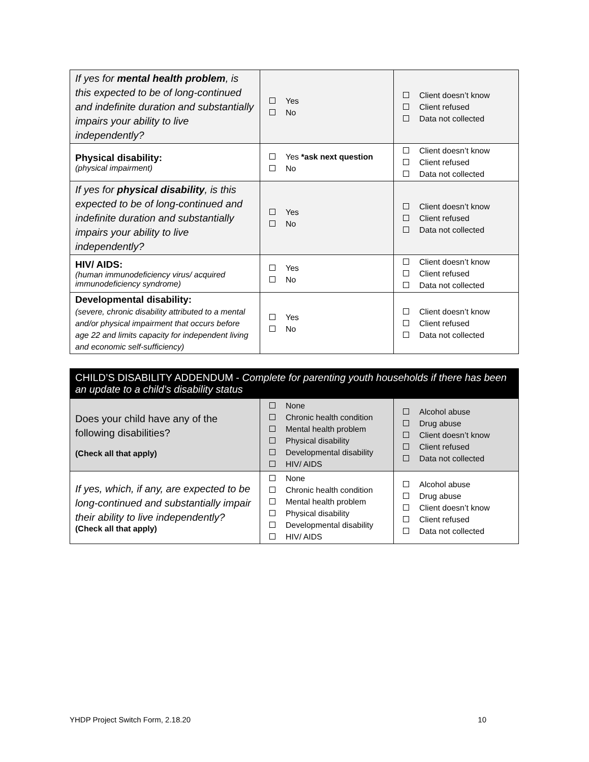| If yes for mental health problem , is this expected to be of long-continued and indefinite duration and substantially impairs your ability to live independently? | Yes No | Client doesn’t know Client refused Data not collected |
| Physical disability: (physical impairment) | Yes *ask next question No | Client doesn’t know Client refused Data not collected |
| If yes for physical disability , is this expected to be of long-continued and indefinite duration and substantially impairs your ability to live independently? | Yes No | Client doesn’t know Client refused Data not collected |
| HIV/ AIDS: (human immunodeficiency virus/ acquired immunodeficiency syndrome) | Yes No | Client doesn’t know Client refused Data not collected |
| Developmental disability: (severe, chronic disability attributed to a mental and/or physical impairment that occurs before age 22 and limits capacity for independent living and economic self-sufficiency) | Yes No | Client doesn’t know Client refused Data not collected |
| CHILD’S DISABILITY ADDENDUM - Complete for parenting youth households if there has been an update to a child’s disability status | | |
| Does your child have any of the following disabilities? (Check all that apply) | None Chronic health condition Mental health problem Physical disability Developmental disability HIV/ AIDS | Alcohol abuse Drug abuse Client doesn’t know Client refused Data not collected |
| If yes, which, if any, are expected to be long-continued and substantially impair their ability to live independently? (Check all that apply) | None Chronic health condition Mental health problem Physical disability Developmental disability HIV/ AIDS | Alcohol abuse Drug abuse Client doesn’t know Client refused Data not collected |
YHDP Project Switch Form, 2.18.20 10